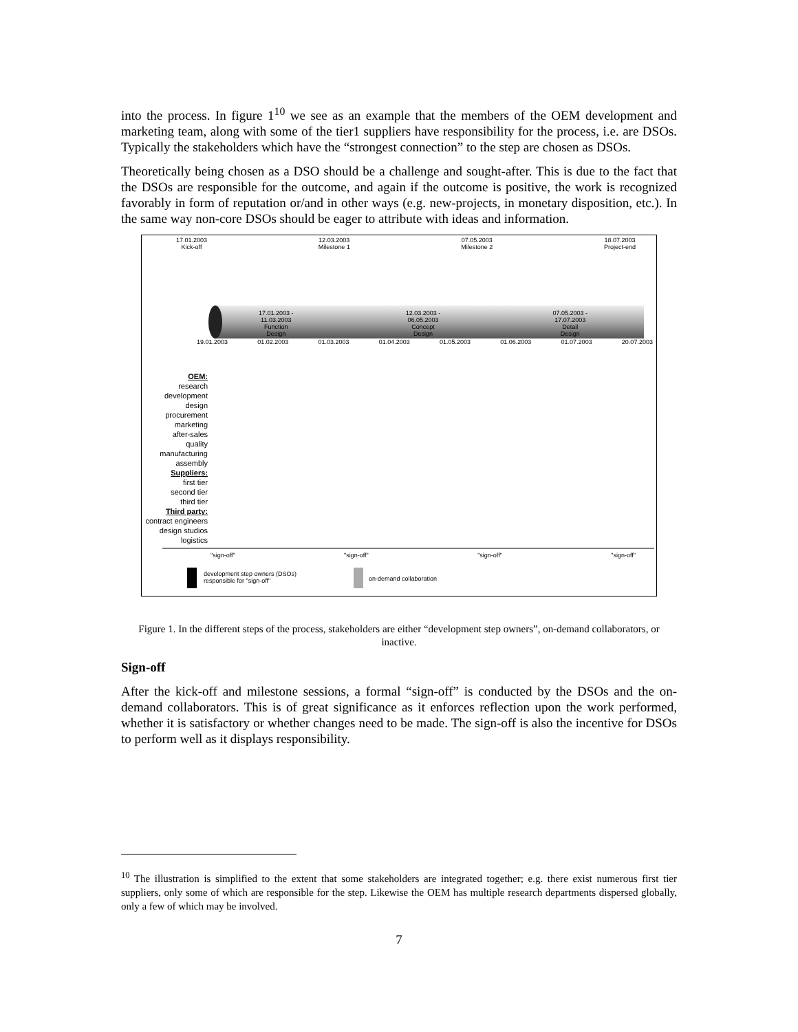into the process. In figure 1<sup>10</sup> we see as an example that the members of the OEM development and marketing team, along with some of the tier1 suppliers have responsibility for the process, i.e. are DSOs. Typically the stakeholders which have the “strongest connection” to the step are chosen as DSOs.
Theoretically being chosen as a DSO should be a challenge and sought-after. This is due to the fact that the DSOs are responsible for the outcome, and again if the outcome is positive, the work is recognized favorably in form of reputation or/and in other ways (e.g. new-projects, in monetary disposition, etc.). In the same way non-core DSOs should be eager to attribute with ideas and information.
17.01.2003
Kick-off 12.03.2003
Milestone 1 07.05.2003
Milestone 2 18.07.2003
Project-end
17.01.2003 -
11.03.2003
Function
Design 12.03.2003 -
06.05.2003
Concept
Design 07.05.2003 -
17.07.2003
Detail
Design
19.01.2003 01.02.2003 01.03.2003 01.04.2003 01.05.2003 01.06.2003 01.07.2003 20.07.2003
OEM:
research
development
design
procurement
marketing
after-sales
quality
manufacturing
assembly
Suppliers:
first tier
second tier
third tier
Third party:
contract engineers
design studios
logistics
"sign-off" "sign-off" "sign-off" "sign-off"
development step owners (DSOs)
responsible for "sign-off"
on-demand collaboration
Figure 1. In the different steps of the process, stakeholders are either “development step owners”, on-demand collaborators, or inactive.
Sign-off
After the kick-off and milestone sessions, a formal “sign-off” is conducted by the DSOs and the on-demand collaborators. This is of great significance as it enforces reflection upon the work performed, whether it is satisfactory or whether changes need to be made. The sign-off is also the incentive for DSOs to perform well as it displays responsibility.
<sup>10</sup> The illustration is simplified to the extent that some stakeholders are integrated together; e.g. there exist numerous first tier suppliers, only some of which are responsible for the step. Likewise the OEM has multiple research departments dispersed globally, only a few of which may be involved.
7